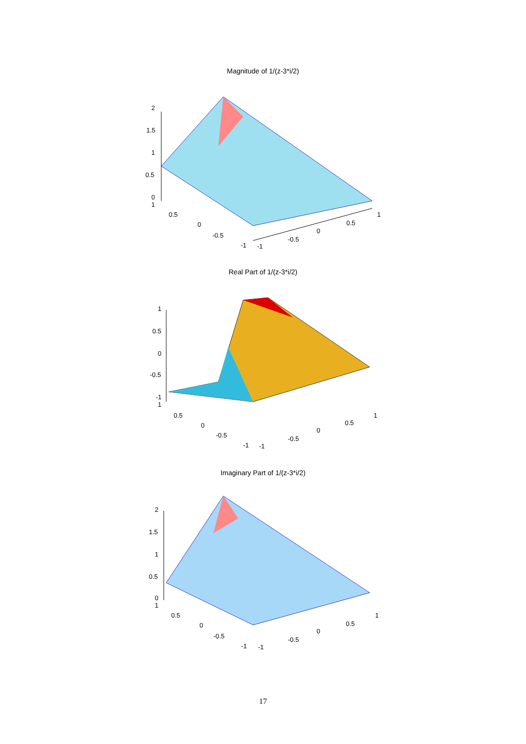Magnitude of 1/(z-3*i/2)
2
1.5
1
0.5
0
1
0.5
0
-0.5
-1 -1
-0.5
0
0.5
1
Real Part of 1/(z-3*i/2)
1
0.5
0
-0.5
-1
1
0.5
0
-0.5
-1 -1
-0.5
0
0.5
1
Imaginary Part of 1/(z-3*i/2)
2
1.5
1
0.5
0
1
0.5
0
-0.5
-1 -1
-0.5
0
0.5
1
17